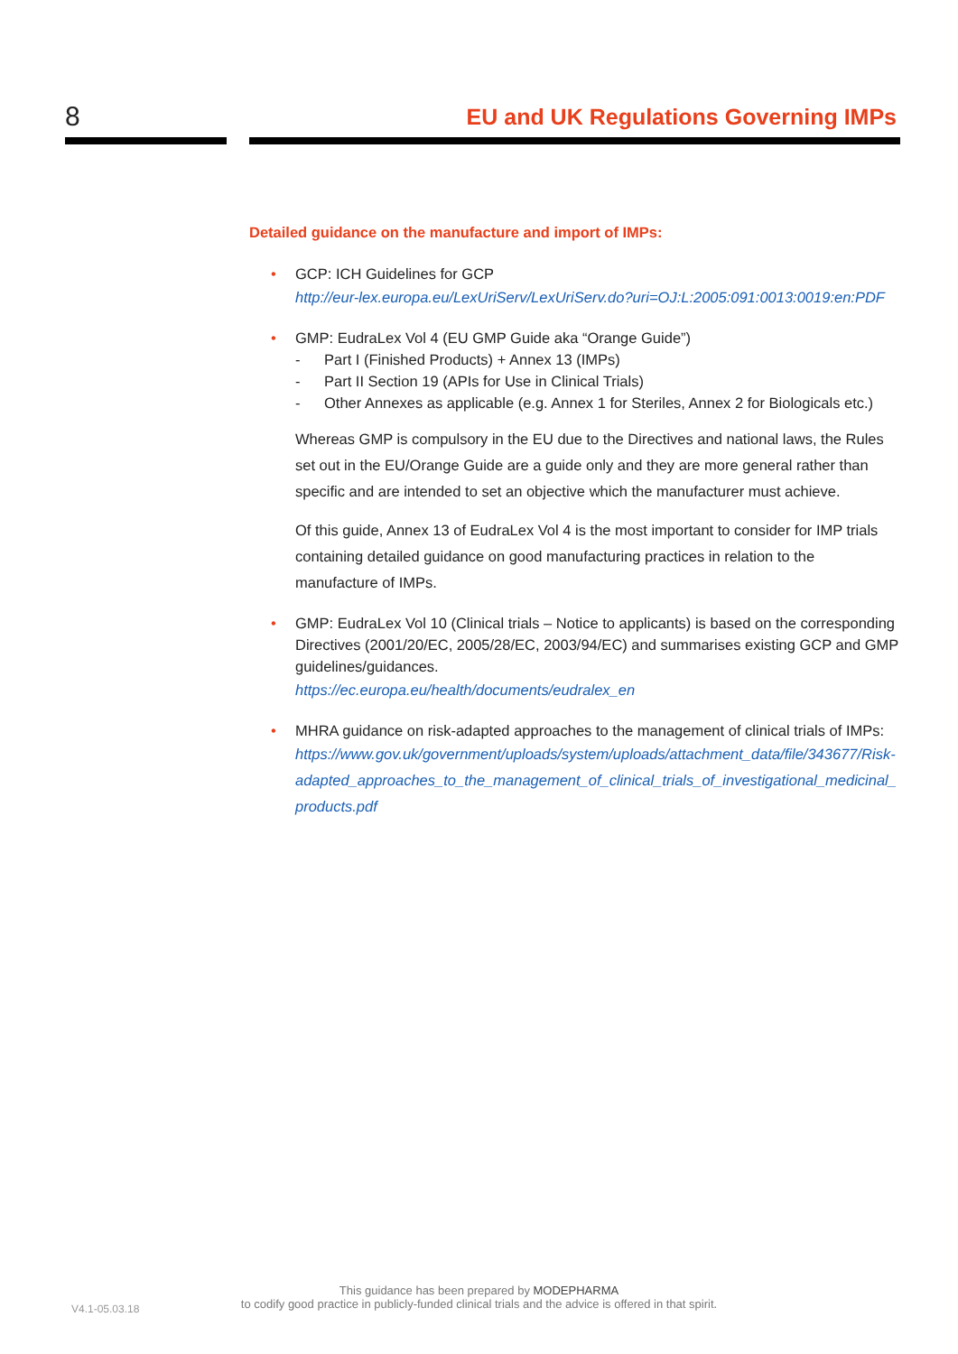8
EU and UK Regulations Governing IMPs
Detailed guidance on the manufacture and import of IMPs:
• GCP: ICH Guidelines for GCP
http://eur-lex.europa.eu/LexUriServ/LexUriServ.do?uri=OJ:L:2005:091:0013:0019:en:PDF
• GMP: EudraLex Vol 4 (EU GMP Guide aka “Orange Guide”)
- Part I (Finished Products) + Annex 13 (IMPs)
- Part II Section 19 (APIs for Use in Clinical Trials)
- Other Annexes as applicable (e.g. Annex 1 for Steriles, Annex 2 for Biologicals etc.)
Whereas GMP is compulsory in the EU due to the Directives and national laws, the Rules set out in the EU/Orange Guide are a guide only and they are more general rather than specific and are intended to set an objective which the manufacturer must achieve.
Of this guide, Annex 13 of EudraLex Vol 4 is the most important to consider for IMP trials containing detailed guidance on good manufacturing practices in relation to the manufacture of IMPs.
• GMP: EudraLex Vol 10 (Clinical trials – Notice to applicants) is based on the corresponding Directives (2001/20/EC, 2005/28/EC, 2003/94/EC) and summarises existing GCP and GMP guidelines/guidances.
https://ec.europa.eu/health/documents/eudralex_en
• MHRA guidance on risk-adapted approaches to the management of clinical trials of IMPs:
https://www.gov.uk/government/uploads/system/uploads/attachment_data/file/343677/Risk-adapted_approaches_to_the_management_of_clinical_trials_of_investigational_medicinal_products.pdf
V4.1-05.03.18
This guidance has been prepared by MODEPHARMA
to codify good practice in publicly-funded clinical trials and the advice is offered in that spirit.